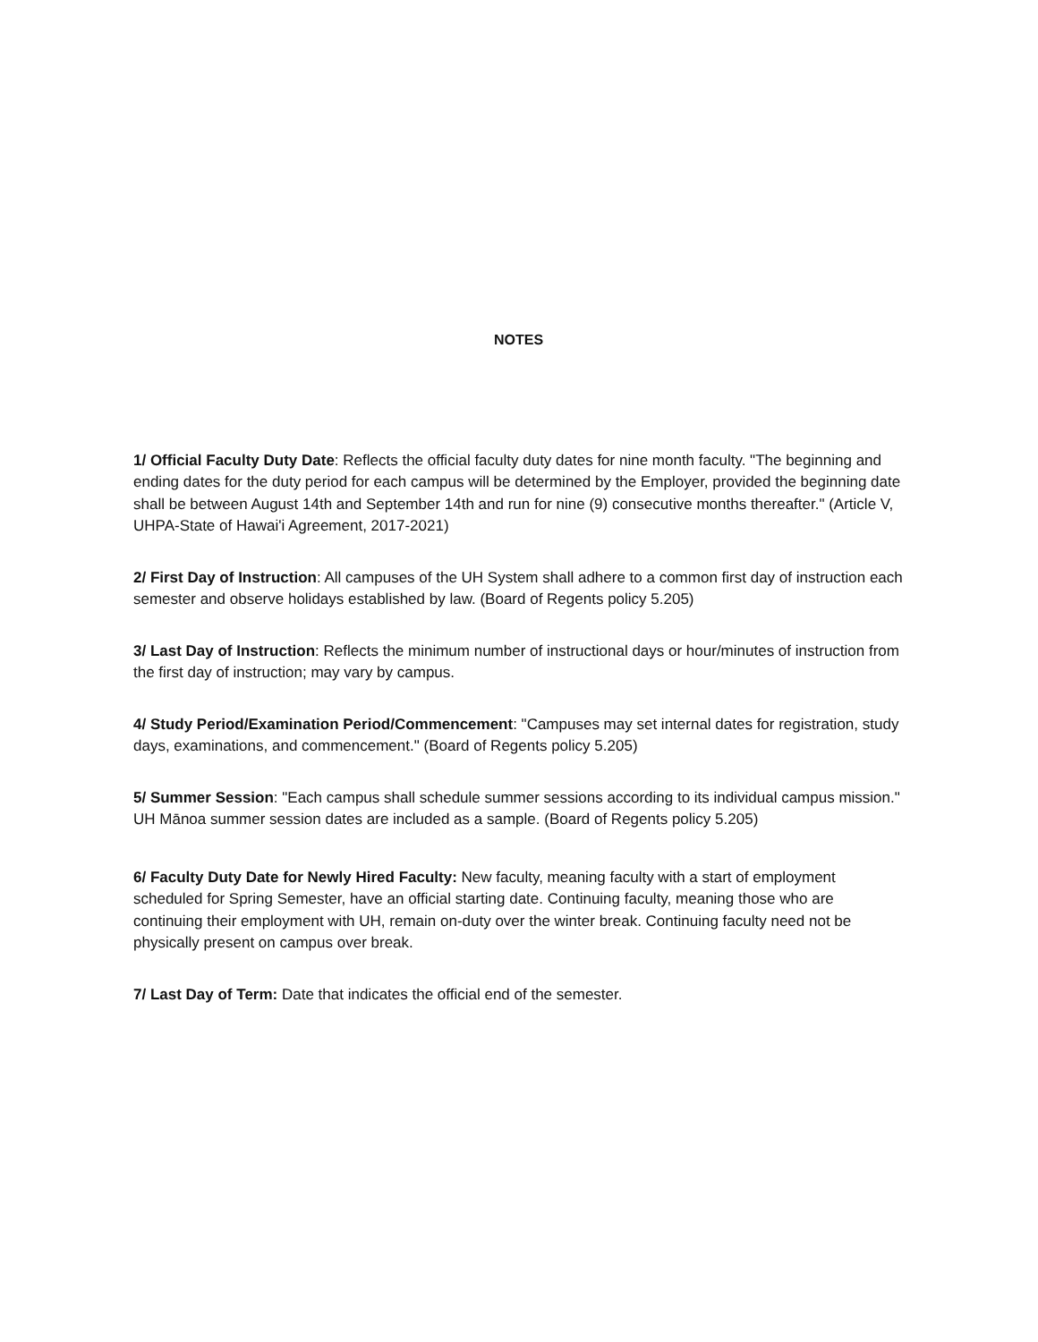NOTES
1/ Official Faculty Duty Date: Reflects the official faculty duty dates for nine month faculty. "The beginning and ending dates for the duty period for each campus will be determined by the Employer, provided the beginning date shall be between August 14th and September 14th and run for nine (9) consecutive months thereafter." (Article V, UHPA-State of Hawai'i Agreement, 2017-2021)
2/ First Day of Instruction: All campuses of the UH System shall adhere to a common first day of instruction each semester and observe holidays established by law. (Board of Regents policy 5.205)
3/ Last Day of Instruction: Reflects the minimum number of instructional days or hour/minutes of instruction from the first day of instruction; may vary by campus.
4/ Study Period/Examination Period/Commencement: "Campuses may set internal dates for registration, study days, examinations, and commencement." (Board of Regents policy 5.205)
5/ Summer Session: "Each campus shall schedule summer sessions according to its individual campus mission." UH Mānoa summer session dates are included as a sample. (Board of Regents policy 5.205)
6/ Faculty Duty Date for Newly Hired Faculty: New faculty, meaning faculty with a start of employment scheduled for Spring Semester, have an official starting date. Continuing faculty, meaning those who are continuing their employment with UH, remain on-duty over the winter break. Continuing faculty need not be physically present on campus over break.
7/ Last Day of Term: Date that indicates the official end of the semester.